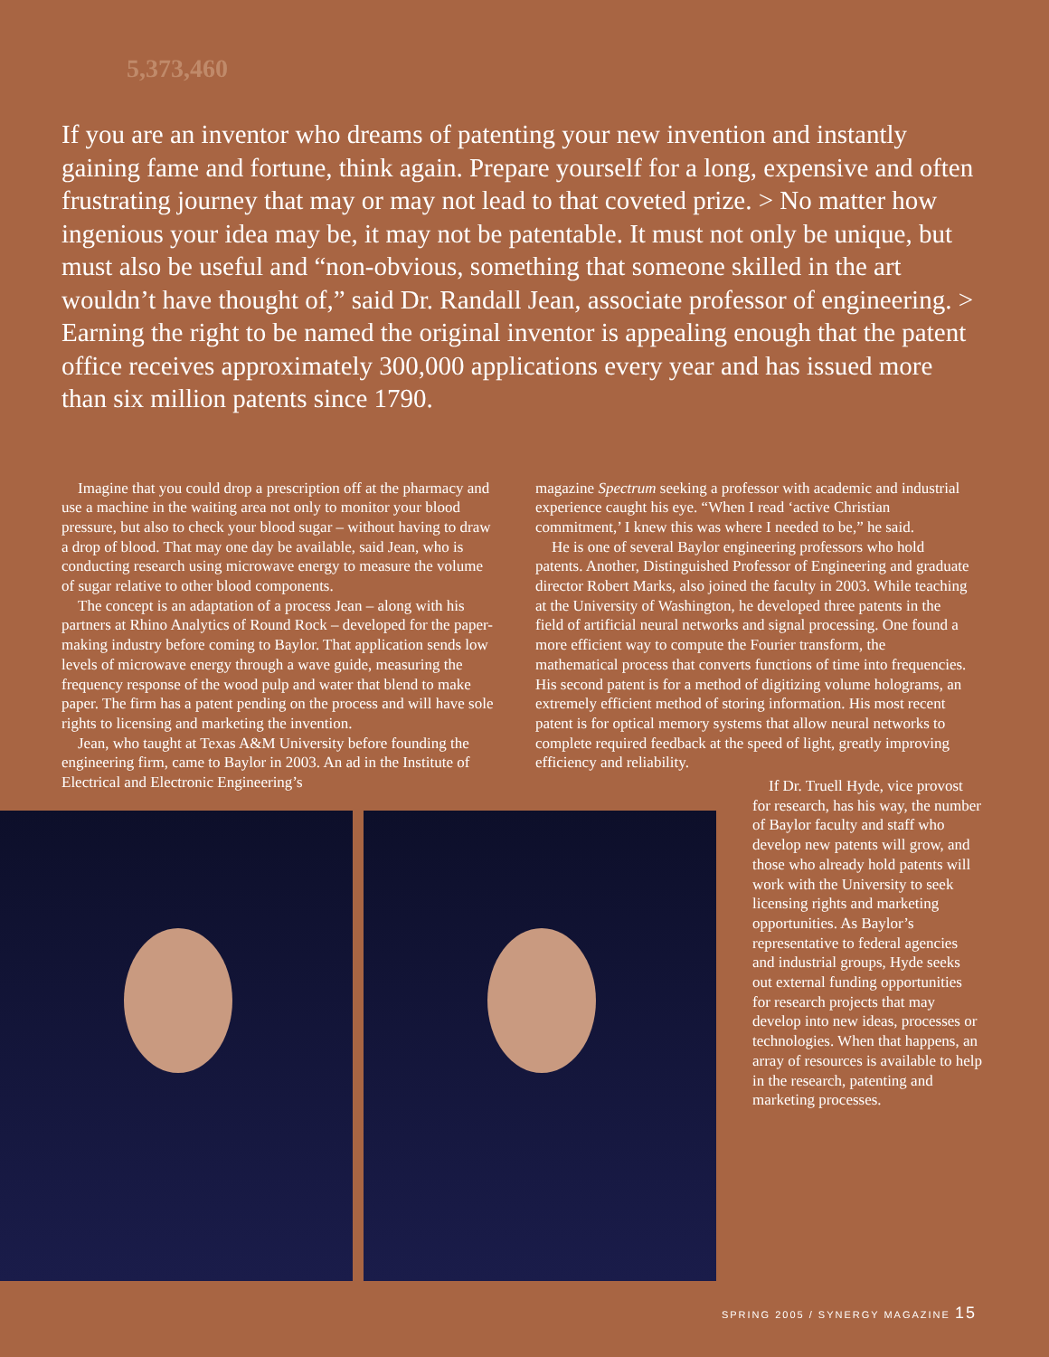5,373,460
If you are an inventor who dreams of patenting your new invention and instantly gaining fame and fortune, think again. Prepare yourself for a long, expensive and often frustrating journey that may or may not lead to that coveted prize. > No matter how ingenious your idea may be, it may not be patentable. It must not only be unique, but must also be useful and “non-obvious, something that someone skilled in the art wouldn’t have thought of,” said Dr. Randall Jean, associate professor of engineering. > Earning the right to be named the original inventor is appealing enough that the patent office receives approximately 300,000 applications every year and has issued more than six million patents since 1790.
Imagine that you could drop a prescription off at the pharmacy and use a machine in the waiting area not only to monitor your blood pressure, but also to check your blood sugar – without having to draw a drop of blood. That may one day be available, said Jean, who is conducting research using microwave energy to measure the volume of sugar relative to other blood components.
The concept is an adaptation of a process Jean – along with his partners at Rhino Analytics of Round Rock – developed for the paper-making industry before coming to Baylor. That application sends low levels of microwave energy through a wave guide, measuring the frequency response of the wood pulp and water that blend to make paper. The firm has a patent pending on the process and will have sole rights to licensing and marketing the invention.
Jean, who taught at Texas A&M University before founding the engineering firm, came to Baylor in 2003. An ad in the Institute of Electrical and Electronic Engineering’s
magazine Spectrum seeking a professor with academic and industrial experience caught his eye. “When I read ‘active Christian commitment,’ I knew this was where I needed to be,” he said.
He is one of several Baylor engineering professors who hold patents. Another, Distinguished Professor of Engineering and graduate director Robert Marks, also joined the faculty in 2003. While teaching at the University of Washington, he developed three patents in the field of artificial neural networks and signal processing. One found a more efficient way to compute the Fourier transform, the mathematical process that converts functions of time into frequencies. His second patent is for a method of digitizing volume holograms, an extremely efficient method of storing information. His most recent patent is for optical memory systems that allow neural networks to complete required feedback at the speed of light, greatly improving efficiency and reliability.
If Dr. Truell Hyde, vice provost for research, has his way, the number of Baylor faculty and staff who develop new patents will grow, and those who already hold patents will work with the University to seek licensing rights and marketing opportunities. As Baylor’s representative to federal agencies and industrial groups, Hyde seeks out external funding opportunities for research projects that may develop into new ideas, processes or technologies. When that happens, an array of resources is available to help in the research, patenting and marketing processes.
SPRING 2005 / SYNERGY MAGAZINE 15